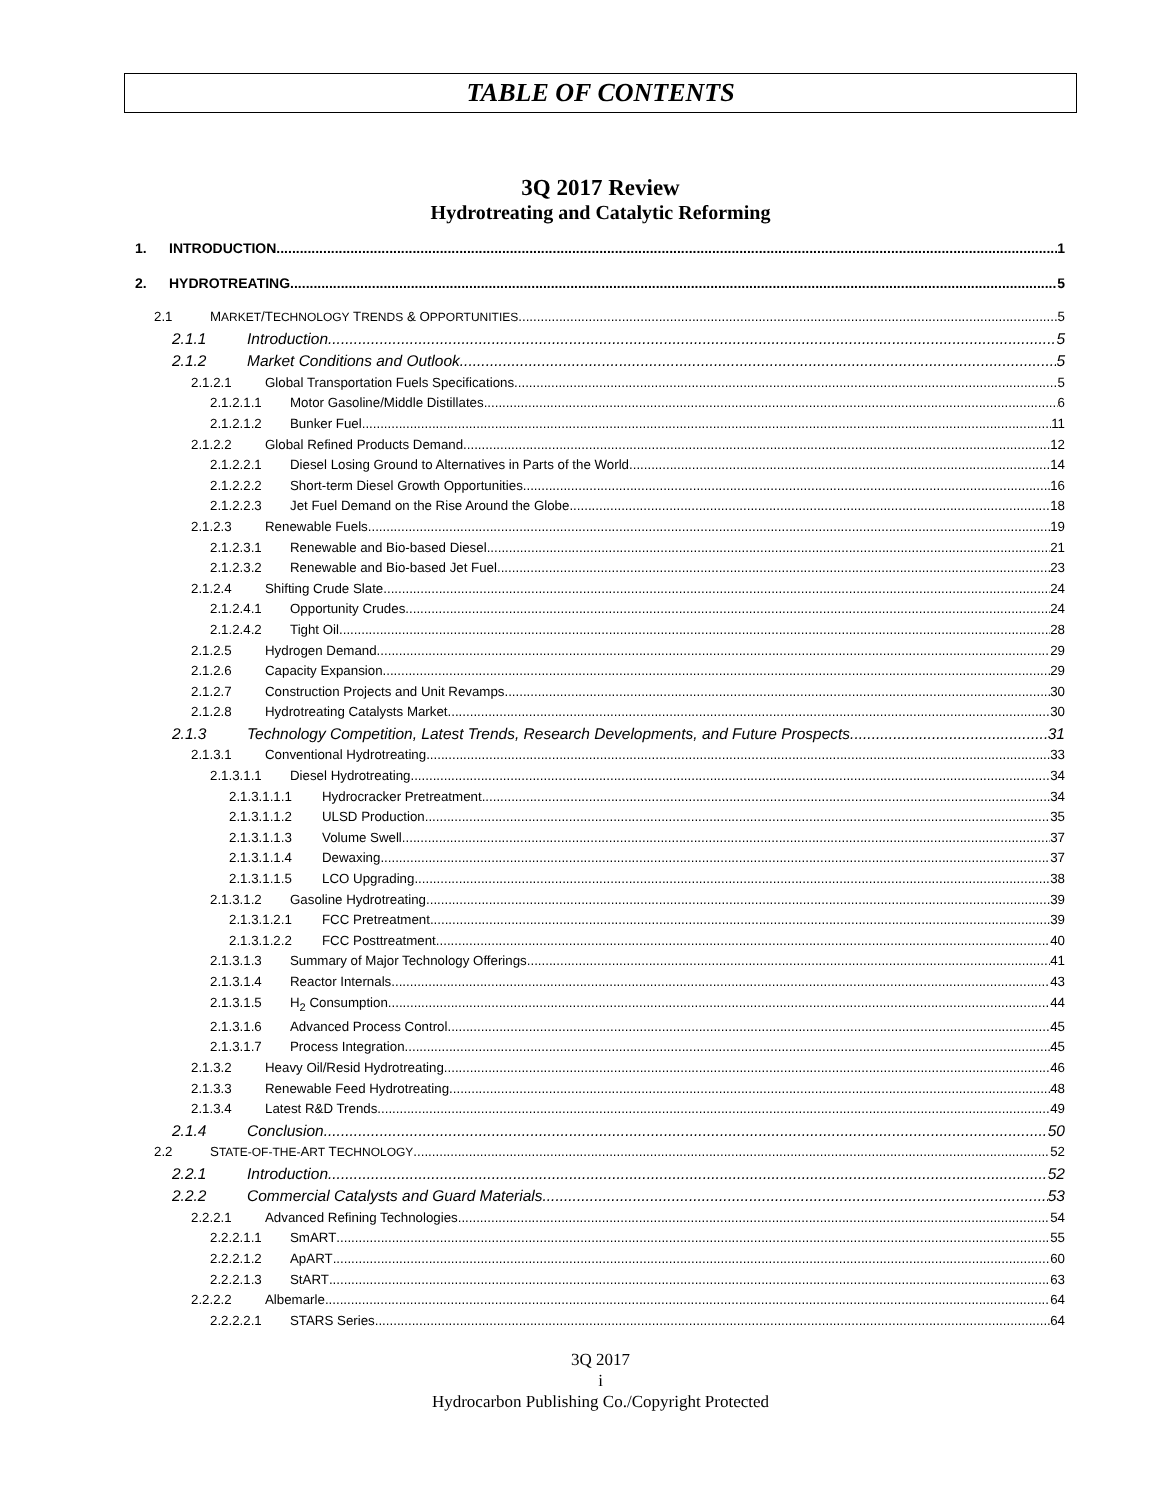TABLE OF CONTENTS
3Q 2017 Review
Hydrotreating and Catalytic Reforming
1. INTRODUCTION 1
2. HYDROTREATING 5
2.1 MARKET/TECHNOLOGY TRENDS & OPPORTUNITIES 5
2.1.1 Introduction 5
2.1.2 Market Conditions and Outlook 5
2.1.2.1 Global Transportation Fuels Specifications 5
2.1.2.1.1 Motor Gasoline/Middle Distillates 6
2.1.2.1.2 Bunker Fuel 11
2.1.2.2 Global Refined Products Demand 12
2.1.2.2.1 Diesel Losing Ground to Alternatives in Parts of the World 14
2.1.2.2.2 Short-term Diesel Growth Opportunities 16
2.1.2.2.3 Jet Fuel Demand on the Rise Around the Globe 18
2.1.2.3 Renewable Fuels 19
2.1.2.3.1 Renewable and Bio-based Diesel 21
2.1.2.3.2 Renewable and Bio-based Jet Fuel 23
2.1.2.4 Shifting Crude Slate 24
2.1.2.4.1 Opportunity Crudes 24
2.1.2.4.2 Tight Oil 28
2.1.2.5 Hydrogen Demand 29
2.1.2.6 Capacity Expansion 29
2.1.2.7 Construction Projects and Unit Revamps 30
2.1.2.8 Hydrotreating Catalysts Market 30
2.1.3 Technology Competition, Latest Trends, Research Developments, and Future Prospects 31
2.1.3.1 Conventional Hydrotreating 33
2.1.3.1.1 Diesel Hydrotreating 34
2.1.3.1.1.1 Hydrocracker Pretreatment 34
2.1.3.1.1.2 ULSD Production 35
2.1.3.1.1.3 Volume Swell 37
2.1.3.1.1.4 Dewaxing 37
2.1.3.1.1.5 LCO Upgrading 38
2.1.3.1.2 Gasoline Hydrotreating 39
2.1.3.1.2.1 FCC Pretreatment 39
2.1.3.1.2.2 FCC Posttreatment 40
2.1.3.1.3 Summary of Major Technology Offerings 41
2.1.3.1.4 Reactor Internals 43
2.1.3.1.5 H<sub>2</sub> Consumption 44
2.1.3.1.6 Advanced Process Control 45
2.1.3.1.7 Process Integration 45
2.1.3.2 Heavy Oil/Resid Hydrotreating 46
2.1.3.3 Renewable Feed Hydrotreating 48
2.1.3.4 Latest R&D Trends 49
2.1.4 Conclusion 50
2.2 STATE-OF-THE-ART TECHNOLOGY 52
2.2.1 Introduction 52
2.2.2 Commercial Catalysts and Guard Materials 53
2.2.2.1 Advanced Refining Technologies 54
2.2.2.1.1 SmART 55
2.2.2.1.2 ApART 60
2.2.2.1.3 StART 63
2.2.2.2 Albemarle 64
2.2.2.2.1 STARS Series 64
3Q 2017
i
Hydrocarbon Publishing Co./Copyright Protected